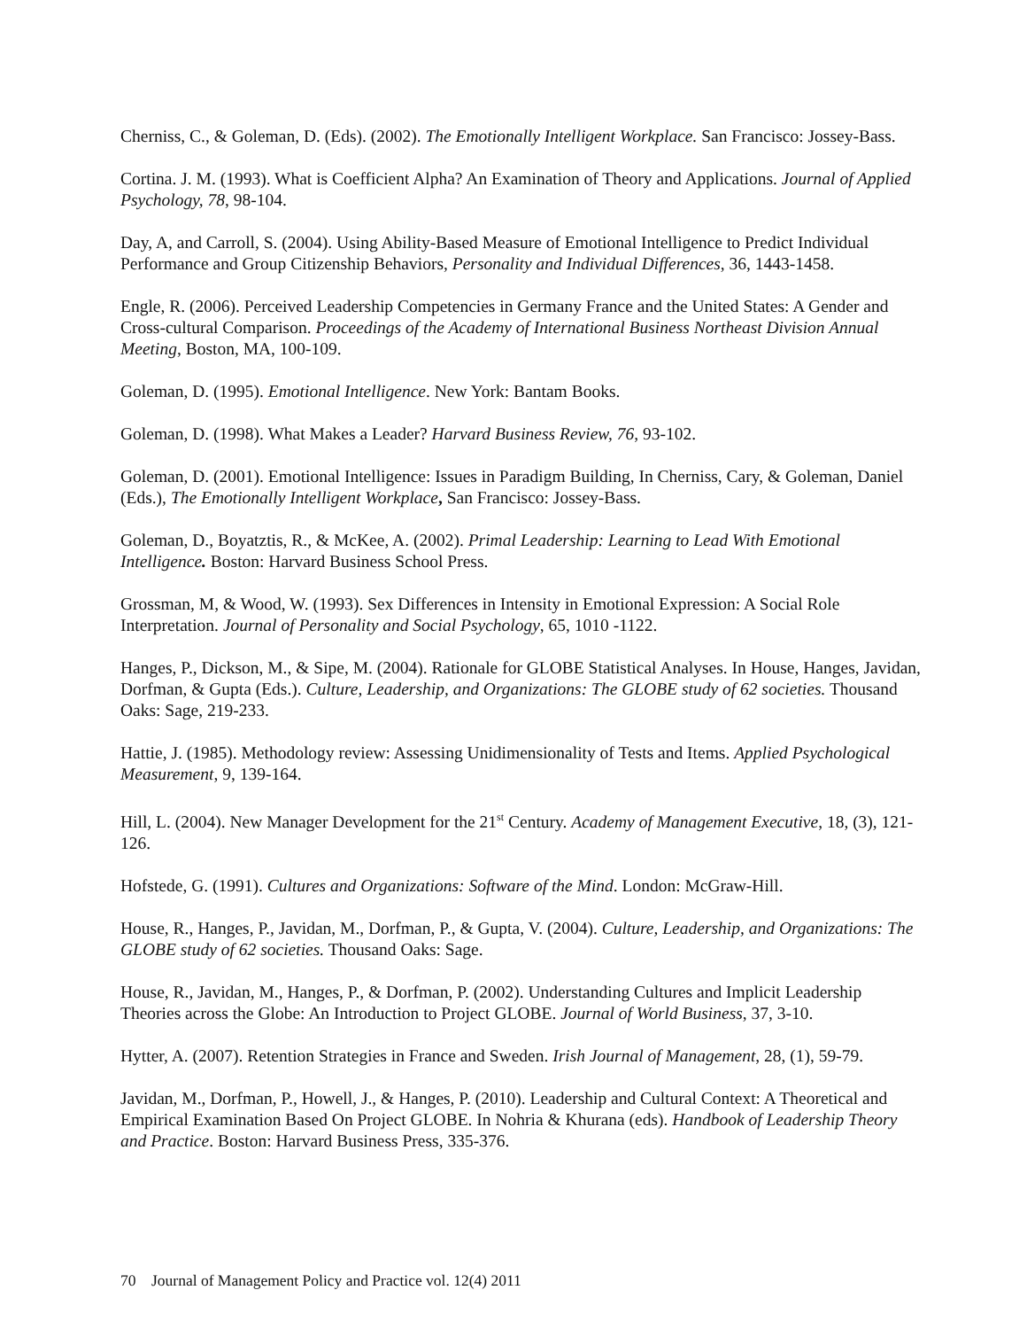Cherniss, C., & Goleman, D. (Eds). (2002). The Emotionally Intelligent Workplace. San Francisco: Jossey-Bass.
Cortina. J. M. (1993). What is Coefficient Alpha? An Examination of Theory and Applications. Journal of Applied Psychology, 78, 98-104.
Day, A, and Carroll, S. (2004). Using Ability-Based Measure of Emotional Intelligence to Predict Individual Performance and Group Citizenship Behaviors, Personality and Individual Differences, 36, 1443-1458.
Engle, R. (2006). Perceived Leadership Competencies in Germany France and the United States: A Gender and Cross-cultural Comparison. Proceedings of the Academy of International Business Northeast Division Annual Meeting, Boston, MA, 100-109.
Goleman, D. (1995). Emotional Intelligence. New York: Bantam Books.
Goleman, D. (1998). What Makes a Leader? Harvard Business Review, 76, 93-102.
Goleman, D. (2001). Emotional Intelligence: Issues in Paradigm Building, In Cherniss, Cary, & Goleman, Daniel (Eds.), The Emotionally Intelligent Workplace, San Francisco: Jossey-Bass.
Goleman, D., Boyatztis, R., & McKee, A. (2002). Primal Leadership: Learning to Lead With Emotional Intelligence. Boston: Harvard Business School Press.
Grossman, M, & Wood, W. (1993). Sex Differences in Intensity in Emotional Expression: A Social Role Interpretation. Journal of Personality and Social Psychology, 65, 1010 -1122.
Hanges, P., Dickson, M., & Sipe, M. (2004). Rationale for GLOBE Statistical Analyses. In House, Hanges, Javidan, Dorfman, & Gupta (Eds.). Culture, Leadership, and Organizations: The GLOBE study of 62 societies. Thousand Oaks: Sage, 219-233.
Hattie, J. (1985). Methodology review: Assessing Unidimensionality of Tests and Items. Applied Psychological Measurement, 9, 139-164.
Hill, L. (2004). New Manager Development for the 21<sup>st</sup> Century. Academy of Management Executive, 18, (3), 121-126.
Hofstede, G. (1991). Cultures and Organizations: Software of the Mind. London: McGraw-Hill.
House, R., Hanges, P., Javidan, M., Dorfman, P., & Gupta, V. (2004). Culture, Leadership, and Organizations: The GLOBE study of 62 societies. Thousand Oaks: Sage.
House, R., Javidan, M., Hanges, P., & Dorfman, P. (2002). Understanding Cultures and Implicit Leadership Theories across the Globe: An Introduction to Project GLOBE. Journal of World Business, 37, 3-10.
Hytter, A. (2007). Retention Strategies in France and Sweden. Irish Journal of Management, 28, (1), 59-79.
Javidan, M., Dorfman, P., Howell, J., & Hanges, P. (2010). Leadership and Cultural Context: A Theoretical and Empirical Examination Based On Project GLOBE. In Nohria & Khurana (eds). Handbook of Leadership Theory and Practice. Boston: Harvard Business Press, 335-376.
70 Journal of Management Policy and Practice vol. 12(4) 2011